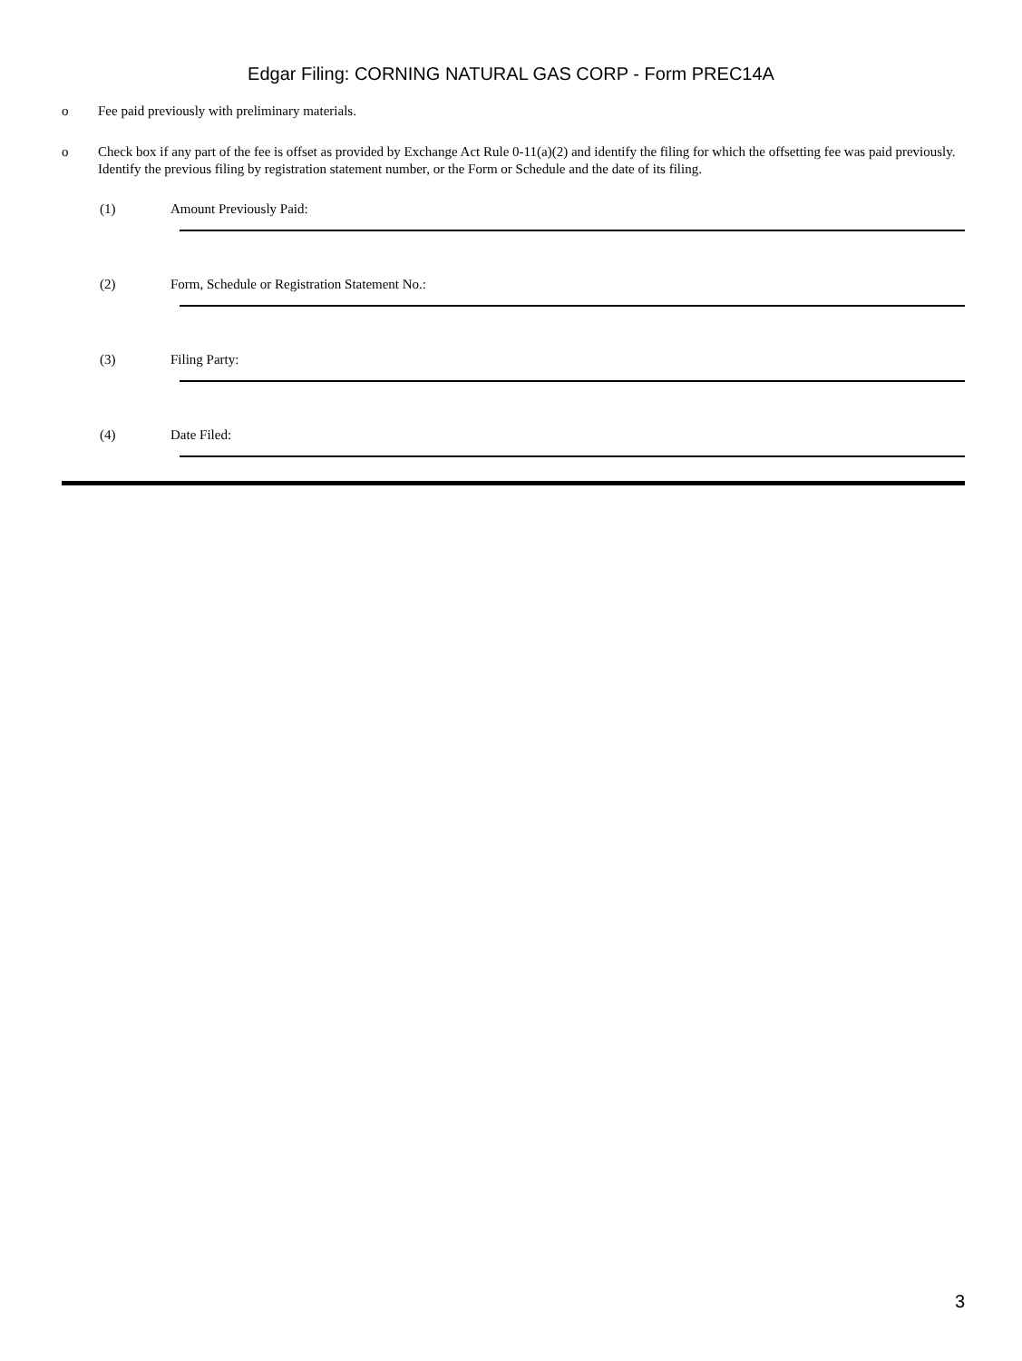Edgar Filing: CORNING NATURAL GAS CORP - Form PREC14A
o Fee paid previously with preliminary materials.
o Check box if any part of the fee is offset as provided by Exchange Act Rule 0-11(a)(2) and identify the filing for which the offsetting fee was paid previously. Identify the previous filing by registration statement number, or the Form or Schedule and the date of its filing.
(1) Amount Previously Paid:
(2) Form, Schedule or Registration Statement No.:
(3) Filing Party:
(4) Date Filed:
3